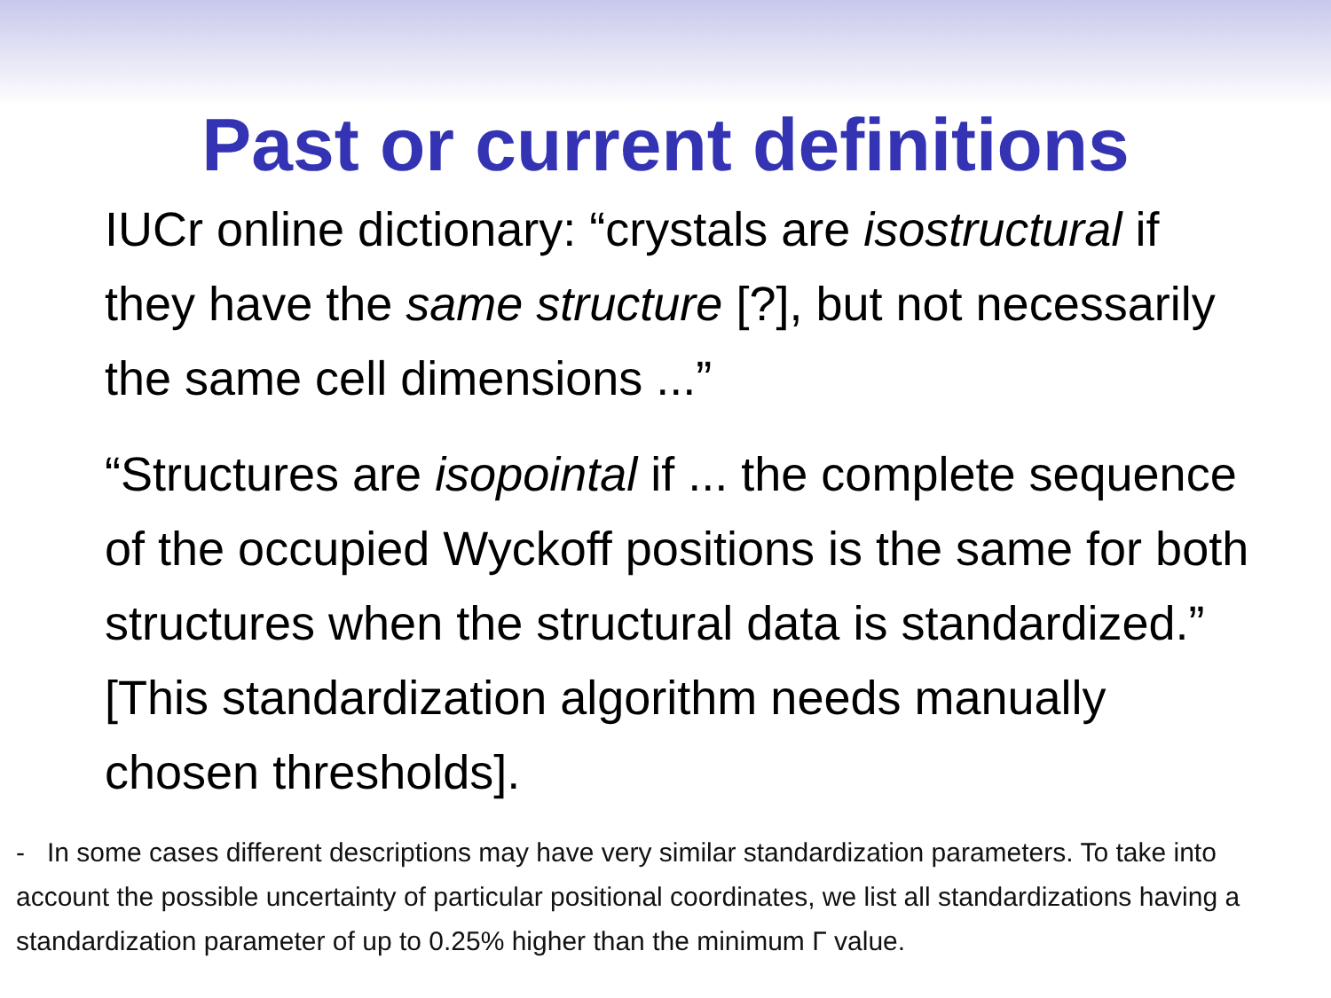Past or current definitions
IUCr online dictionary: “crystals are isostructural if they have the same structure [?], but not necessarily the same cell dimensions ...”
“Structures are isopointal if ... the complete sequence of the occupied Wyckoff positions is the same for both structures when the structural data is standardized.” [This standardization algorithm needs manually chosen thresholds].
- In some cases different descriptions may have very similar standardization parameters. To take into account the possible uncertainty of particular positional coordinates, we list all standardizations having a standardization parameter of up to 0.25% higher than the minimum Γ value.